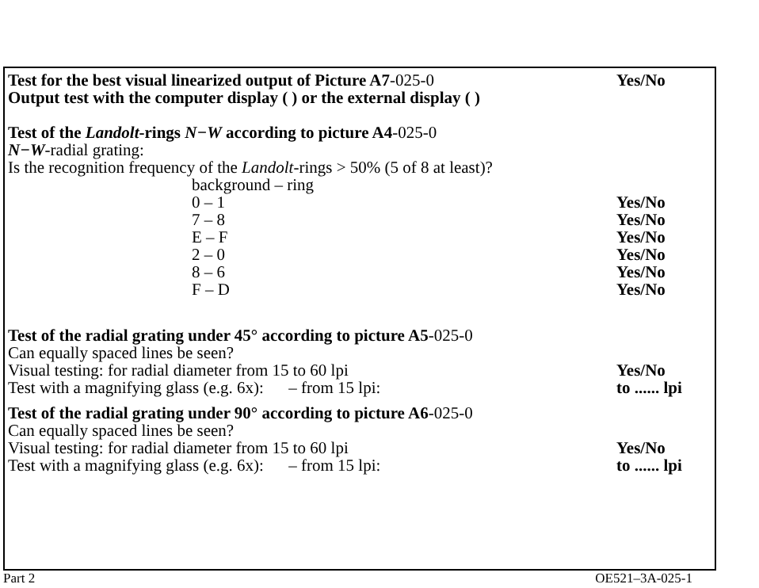Test for the best visual linearized output of Picture A7-025-0
Yes/No
Output test with the computer display ( ) or the external display ( )
Test of the Landolt-rings N−W according to picture A4-025-0
N−W-radial grating:
Is the recognition frequency of the Landolt-rings > 50% (5 of 8 at least)?
background – ring
0 – 1 Yes/No
7 – 8 Yes/No
E – F Yes/No
2 – 0 Yes/No
8 – 6 Yes/No
F – D Yes/No
Test of the radial grating under 45° according to picture A5-025-0
Can equally spaced lines be seen?
Visual testing: for radial diameter from 15 to 60 lpi
Yes/No
Test with a magnifying glass (e.g. 6x): – from 15 lpi:
to ...... lpi
Test of the radial grating under 90° according to picture A6-025-0
Can equally spaced lines be seen?
Visual testing: for radial diameter from 15 to 60 lpi
Yes/No
Test with a magnifying glass (e.g. 6x): – from 15 lpi:
to ...... lpi
Part 2 OE521–3A-025-1